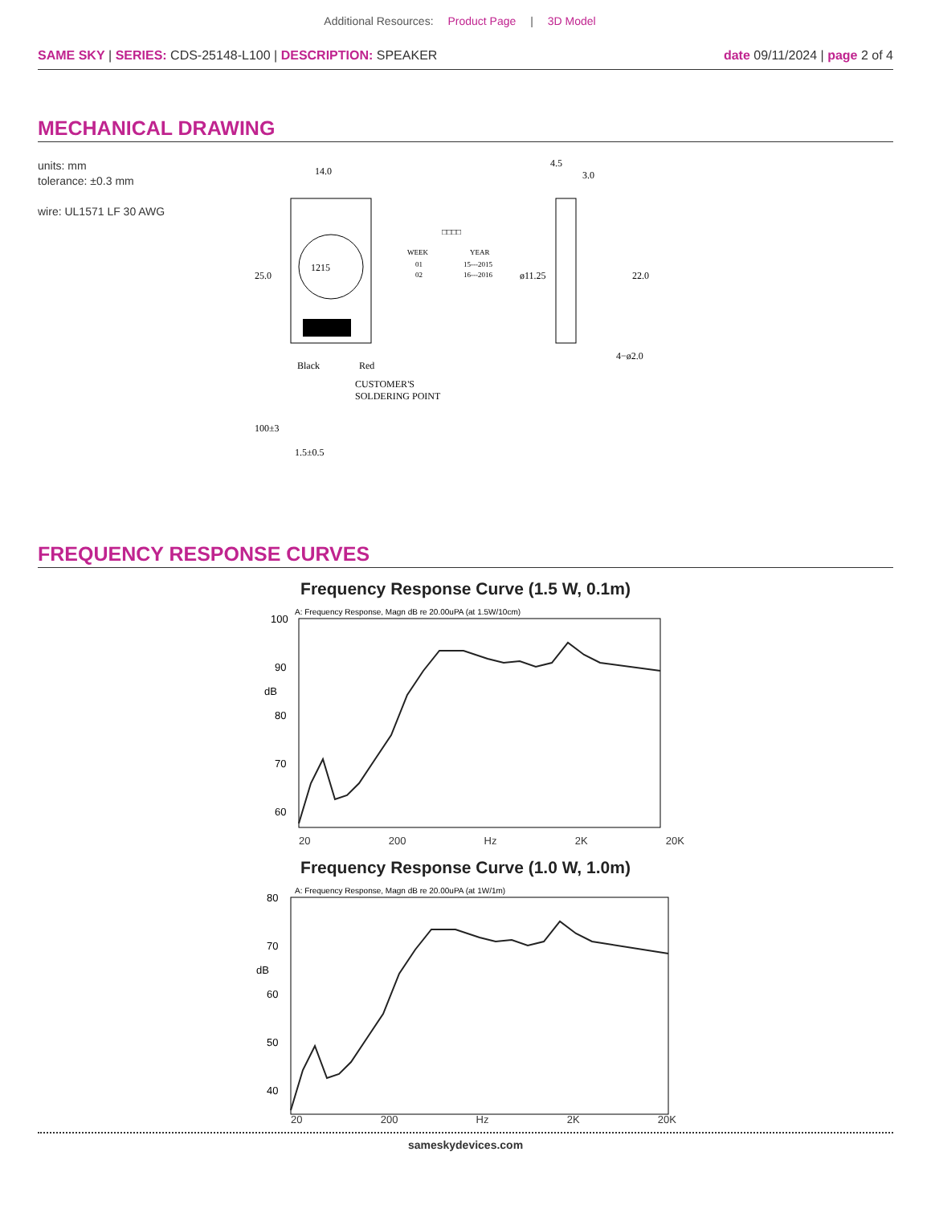Additional Resources: Product Page | 3D Model
SAME SKY | SERIES: CDS-25148-L100 | DESCRIPTION: SPEAKER
date 09/11/2024 | page 2 of 4
MECHANICAL DRAWING
units: mm
tolerance: ±0.3 mm
wire: UL1571 LF 30 AWG
14.0
25.0
1215
Black
Red
CUSTOMER'S
SOLDERING POINT
100±3
1.5±0.5
□□□□
WEEK
YEAR
01
02
15---2015
16---2016
ø11.25
4.5
3.0
22.0
4−ø2.0
FREQUENCY RESPONSE CURVES
Frequency Response Curve (1.5 W, 0.1m)
A: Frequency Response, Magn dB re 20.00uPA (at 1.5W/10cm)
100
90
dB
80
70
60
20 200 Hz 2K 20K
Frequency Response Curve (1.0 W, 1.0m)
A: Frequency Response, Magn dB re 20.00uPA (at 1W/1m)
80
70
dB
60
50
40
20 200 Hz 2K 20K
sameskydevices.com